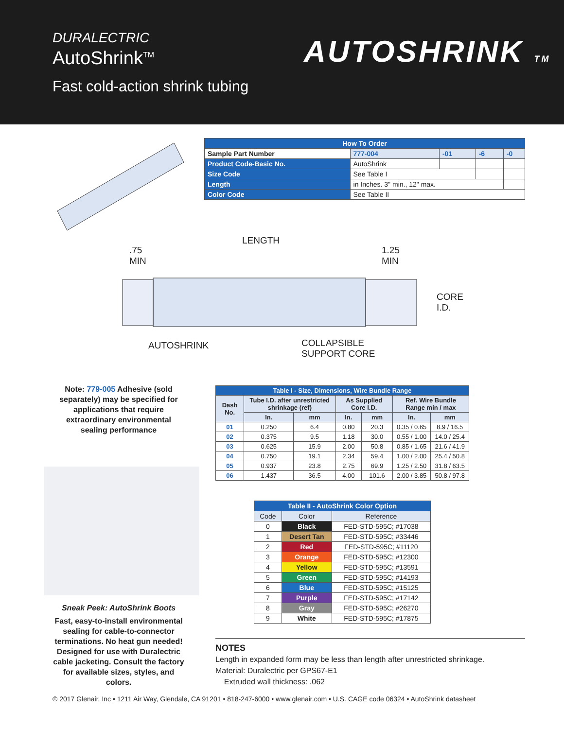DURALECTRIC
AutoShrink<sup>TM</sup>
Fast cold-action shrink tubing
AUTOSHRINK TM
| How To Order | | | | | |
| --- | --- | --- | --- | --- | --- |
| Sample Part Number | | 777-004 | -01 | -6 | -0 |
| Product Code-Basic No. | AutoShrink | | | | |
| Size Code | See Table I | | | | |
| Length | in Inches. 3" min., 12" max. | | | | |
| Color Code | See Table II | | | | |
LENGTH
.75
MIN
1.25
MIN
CORE
I.D.
AUTOSHRINK
COLLAPSIBLE
SUPPORT CORE
Note: 779-005 Adhesive (sold separately) may be specified for applications that require extraordinary environmental sealing performance
| Table I - Size, Dimensions, Wire Bundle Range | | | | | | |
| --- | --- | --- | --- | --- | --- | --- |
| Dash No. | Tube I.D. after unrestricted shrinkage (ref) | | As Supplied Core I.D. | | Ref. Wire Bundle Range min / max | |
| | In. | mm | In. | mm | In. | mm |
| 01 | 0.250 | 6.4 | 0.80 | 20.3 | 0.35 / 0.65 | 8.9 / 16.5 |
| 02 | 0.375 | 9.5 | 1.18 | 30.0 | 0.55 / 1.00 | 14.0 / 25.4 |
| 03 | 0.625 | 15.9 | 2.00 | 50.8 | 0.85 / 1.65 | 21.6 / 41.9 |
| 04 | 0.750 | 19.1 | 2.34 | 59.4 | 1.00 / 2.00 | 25.4 / 50.8 |
| 05 | 0.937 | 23.8 | 2.75 | 69.9 | 1.25 / 2.50 | 31.8 / 63.5 |
| 06 | 1.437 | 36.5 | 4.00 | 101.6 | 2.00 / 3.85 | 50.8 / 97.8 |
| Table II - AutoShrink Color Option | | |
| --- | --- | --- |
| Code | Color | Reference |
| 0 | Black | FED-STD-595C; #17038 |
| 1 | Desert Tan | FED-STD-595C; #33446 |
| 2 | Red | FED-STD-595C; #11120 |
| 3 | Orange | FED-STD-595C; #12300 |
| 4 | Yellow | FED-STD-595C; #13591 |
| 5 | Green | FED-STD-595C; #14193 |
| 6 | Blue | FED-STD-595C; #15125 |
| 7 | Purple | FED-STD-595C; #17142 |
| 8 | Gray | FED-STD-595C; #26270 |
| 9 | White | FED-STD-595C; #17875 |
Sneak Peek: AutoShrink Boots
Fast, easy-to-install environmental sealing for cable-to-connector terminations. No heat gun needed! Designed for use with Duralectric cable jacketing. Consult the factory for available sizes, styles, and colors.
NOTES
Length in expanded form may be less than length after unrestricted shrinkage.
Material: Duralectric per GPS67-E1
Extruded wall thickness: .062
© 2017 Glenair, Inc • 1211 Air Way, Glendale, CA 91201 • 818-247-6000 • www.glenair.com • U.S. CAGE code 06324 • AutoShrink datasheet